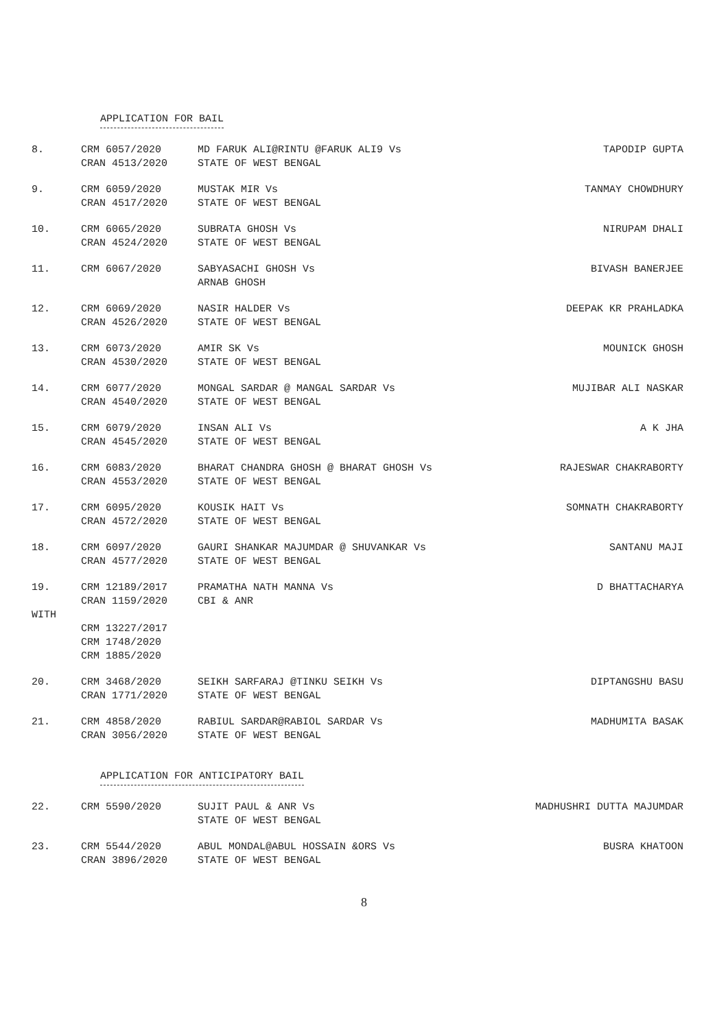APPLICATION FOR BAIL
| 8. | CRM 6057/2020 CRAN 4513/2020 | MD FARUK ALI@RINTU @FARUK ALI9 Vs STATE OF WEST BENGAL | TAPODIP GUPTA |
| 9. | CRM 6059/2020 CRAN 4517/2020 | MUSTAK MIR Vs STATE OF WEST BENGAL | TANMAY CHOWDHURY |
| 10. | CRM 6065/2020 CRAN 4524/2020 | SUBRATA GHOSH Vs STATE OF WEST BENGAL | NIRUPAM DHALI |
| 11. | CRM 6067/2020 | SABYASACHI GHOSH Vs ARNAB GHOSH | BIVASH BANERJEE |
| 12. | CRM 6069/2020 CRAN 4526/2020 | NASIR HALDER Vs STATE OF WEST BENGAL | DEEPAK KR PRAHLADKA |
| 13. | CRM 6073/2020 CRAN 4530/2020 | AMIR SK Vs STATE OF WEST BENGAL | MOUNICK GHOSH |
| 14. | CRM 6077/2020 CRAN 4540/2020 | MONGAL SARDAR @ MANGAL SARDAR Vs STATE OF WEST BENGAL | MUJIBAR ALI NASKAR |
| 15. | CRM 6079/2020 CRAN 4545/2020 | INSAN ALI Vs STATE OF WEST BENGAL | A K JHA |
| 16. | CRM 6083/2020 CRAN 4553/2020 | BHARAT CHANDRA GHOSH @ BHARAT GHOSH Vs STATE OF WEST BENGAL | RAJESWAR CHAKRABORTY |
| 17. | CRM 6095/2020 CRAN 4572/2020 | KOUSIK HAIT Vs STATE OF WEST BENGAL | SOMNATH CHAKRABORTY |
| 18. | CRM 6097/2020 CRAN 4577/2020 | GAURI SHANKAR MAJUMDAR @ SHUVANKAR Vs STATE OF WEST BENGAL | SANTANU MAJI |
| 19. | CRM 12189/2017 CRAN 1159/2020 | PRAMATHA NATH MANNA Vs CBI & ANR | D BHATTACHARYA |
| WITH | | | |
| | CRM 13227/2017 CRM 1748/2020 CRM 1885/2020 | | |
| 20. | CRM 3468/2020 CRAN 1771/2020 | SEIKH SARFARAJ @TINKU SEIKH Vs STATE OF WEST BENGAL | DIPTANGSHU BASU |
| 21. | CRM 4858/2020 CRAN 3056/2020 | RABIUL SARDAR@RABIOL SARDAR Vs STATE OF WEST BENGAL | MADHUMITA BASAK |
APPLICATION FOR ANTICIPATORY BAIL
| 22. | CRM 5590/2020 | SUJIT PAUL & ANR Vs STATE OF WEST BENGAL | MADHUSHRI DUTTA MAJUMDAR |
| 23. | CRM 5544/2020 CRAN 3896/2020 | ABUL MONDAL@ABUL HOSSAIN &ORS Vs STATE OF WEST BENGAL | BUSRA KHATOON |
8